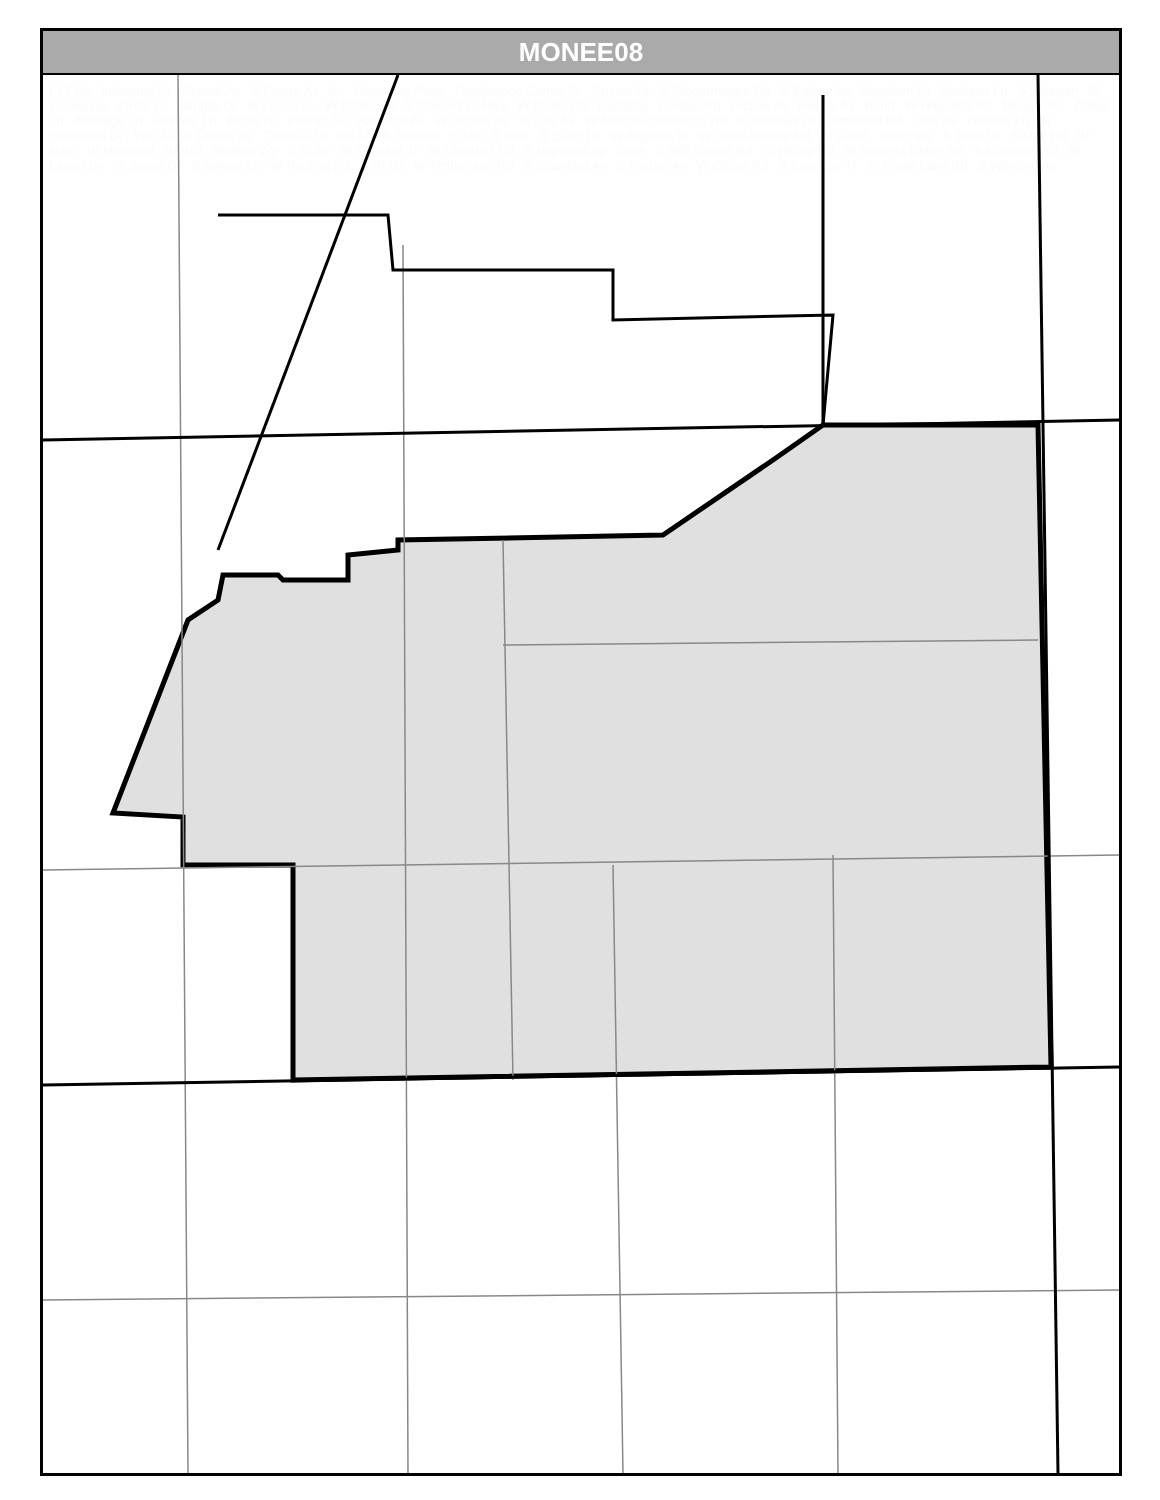MONEE08
I 57 Nb Industrial Dr Central Av S Cicero Av Av University Pkwy Conference Center Dr Private Dr S Stegermonee Rd S Kedzie Av Burnham Dr Madisen Ln S Western W Exchange Circle Dr Sandra Dr W Loves Ln W Dralle Rd S Governors Hwy W Dralle Rd Cordoba Landau Rd Hickok Av Hickok Av Bond W Hamilton Rd Mission Av Abbot Ln Ashridge Ln Fairway Ln Birdie Dr Palmer Av Hamilton Av W Horner Av W Gail Av W Monee-manhattan Rd Blackhawk Dr Olmstead Rd Lilac Av Daffodil Ln W Pinewood Dr Voh Av S Linden Av Colonial Dr Iris Ln S Truman S Taft S Polk S Elder Ln W Augusta Bl W Crete-monee Rd W Court Triton Wy S Brier Ln S Oak Rd W Main W Margaret W Will Whiting Wy S Ruby W Orchard Tr W Olendorf Rd S Highland Av Drive S Will Center Rd W Hilltop Rd W Roberts Ridge Rd S Kuersten Rd W Laurel Ln W Jason Dr S Sylvan Ln W Pauling Rd S Rt 50 W Timberlane Rd S Crawford Av S Kedzie Av W Offner Rd S Egyptian Tr W Eagle Lake Rd S Western Av